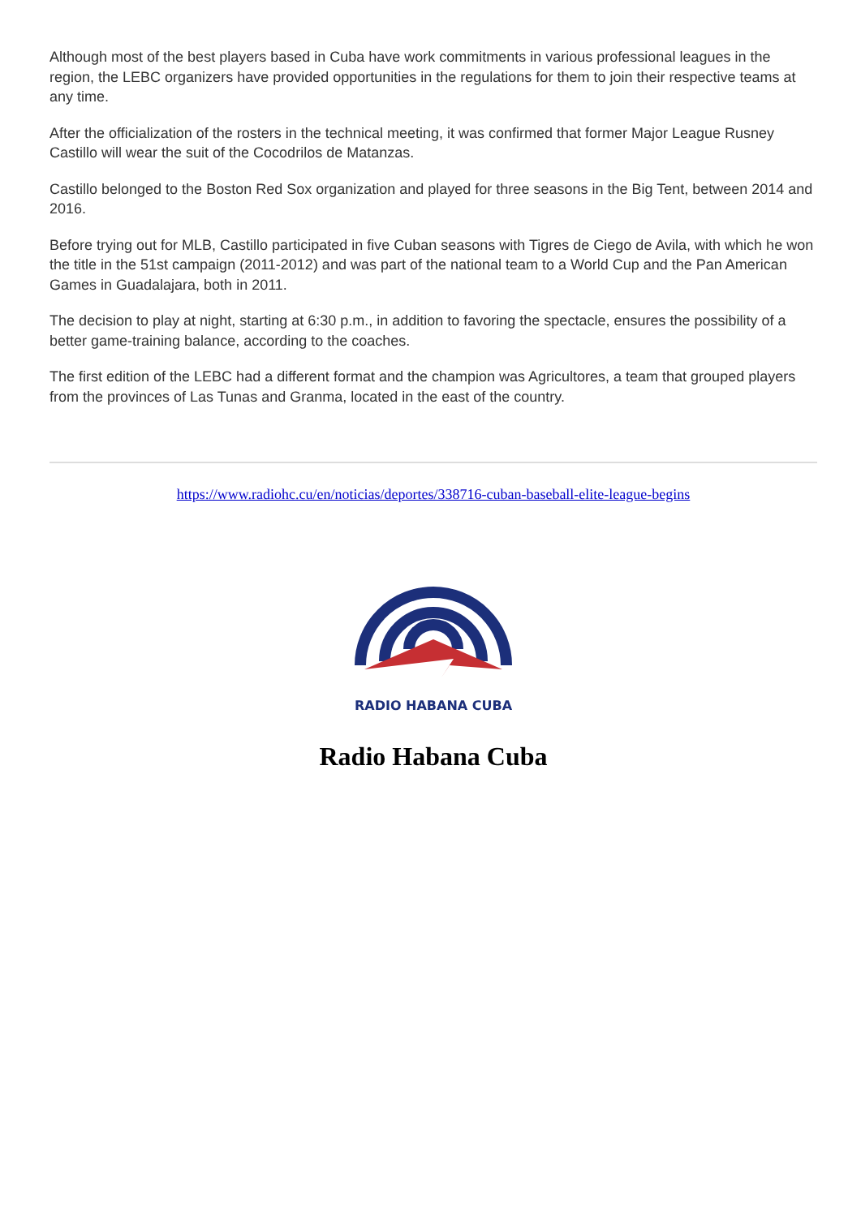Although most of the best players based in Cuba have work commitments in various professional leagues in the region, the LEBC organizers have provided opportunities in the regulations for them to join their respective teams at any time.
After the officialization of the rosters in the technical meeting, it was confirmed that former Major League Rusney Castillo will wear the suit of the Cocodrilos de Matanzas.
Castillo belonged to the Boston Red Sox organization and played for three seasons in the Big Tent, between 2014 and 2016.
Before trying out for MLB, Castillo participated in five Cuban seasons with Tigres de Ciego de Avila, with which he won the title in the 51st campaign (2011-2012) and was part of the national team to a World Cup and the Pan American Games in Guadalajara, both in 2011.
The decision to play at night, starting at 6:30 p.m., in addition to favoring the spectacle, ensures the possibility of a better game-training balance, according to the coaches.
The first edition of the LEBC had a different format and the champion was Agricultores, a team that grouped players from the provinces of Las Tunas and Granma, located in the east of the country.
https://www.radiohc.cu/en/noticias/deportes/338716-cuban-baseball-elite-league-begins
RADIO HABANA CUBA
Radio Habana Cuba